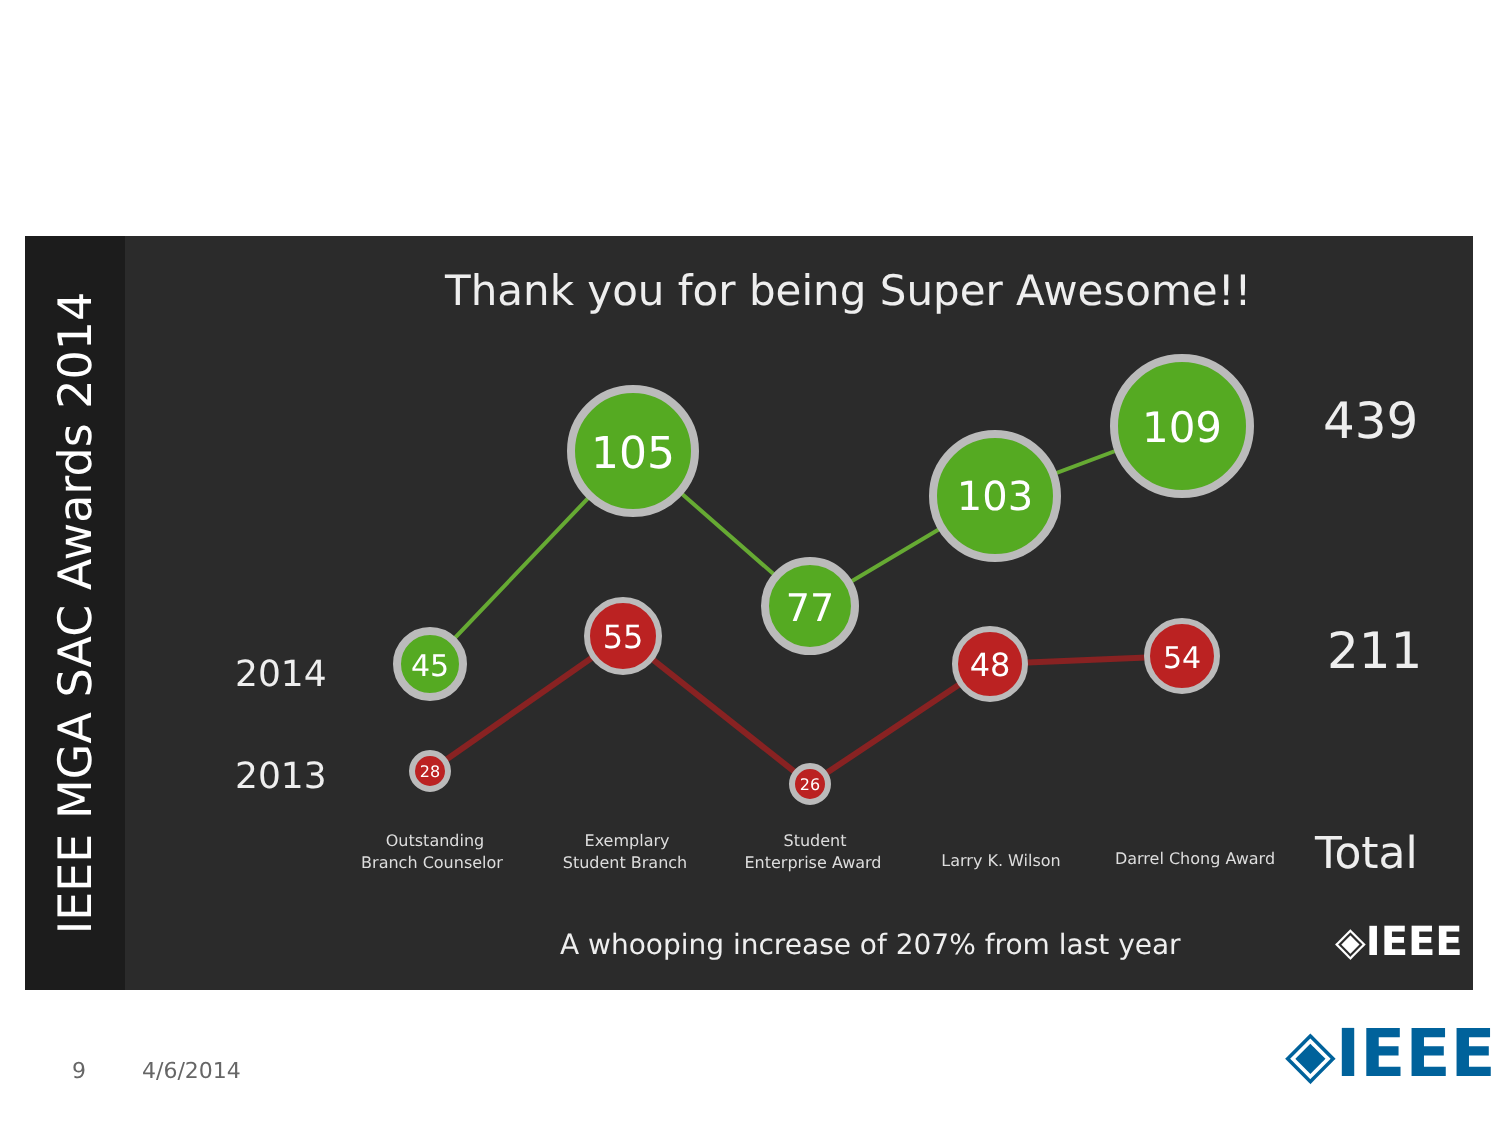IEEE MGA SAC Awards 2014
Thank you for being Super Awesome!!
45
105
77
103
109
28
55
26
48
54
2014
2013
439
211
Total
Outstanding
Branch Counselor
Exemplary
Student Branch
Student
Enterprise Award
Larry K. Wilson
Darrel Chong Award
A whooping increase of 207% from last year
◈IEEE
9 4/6/2014 ◈IEEE